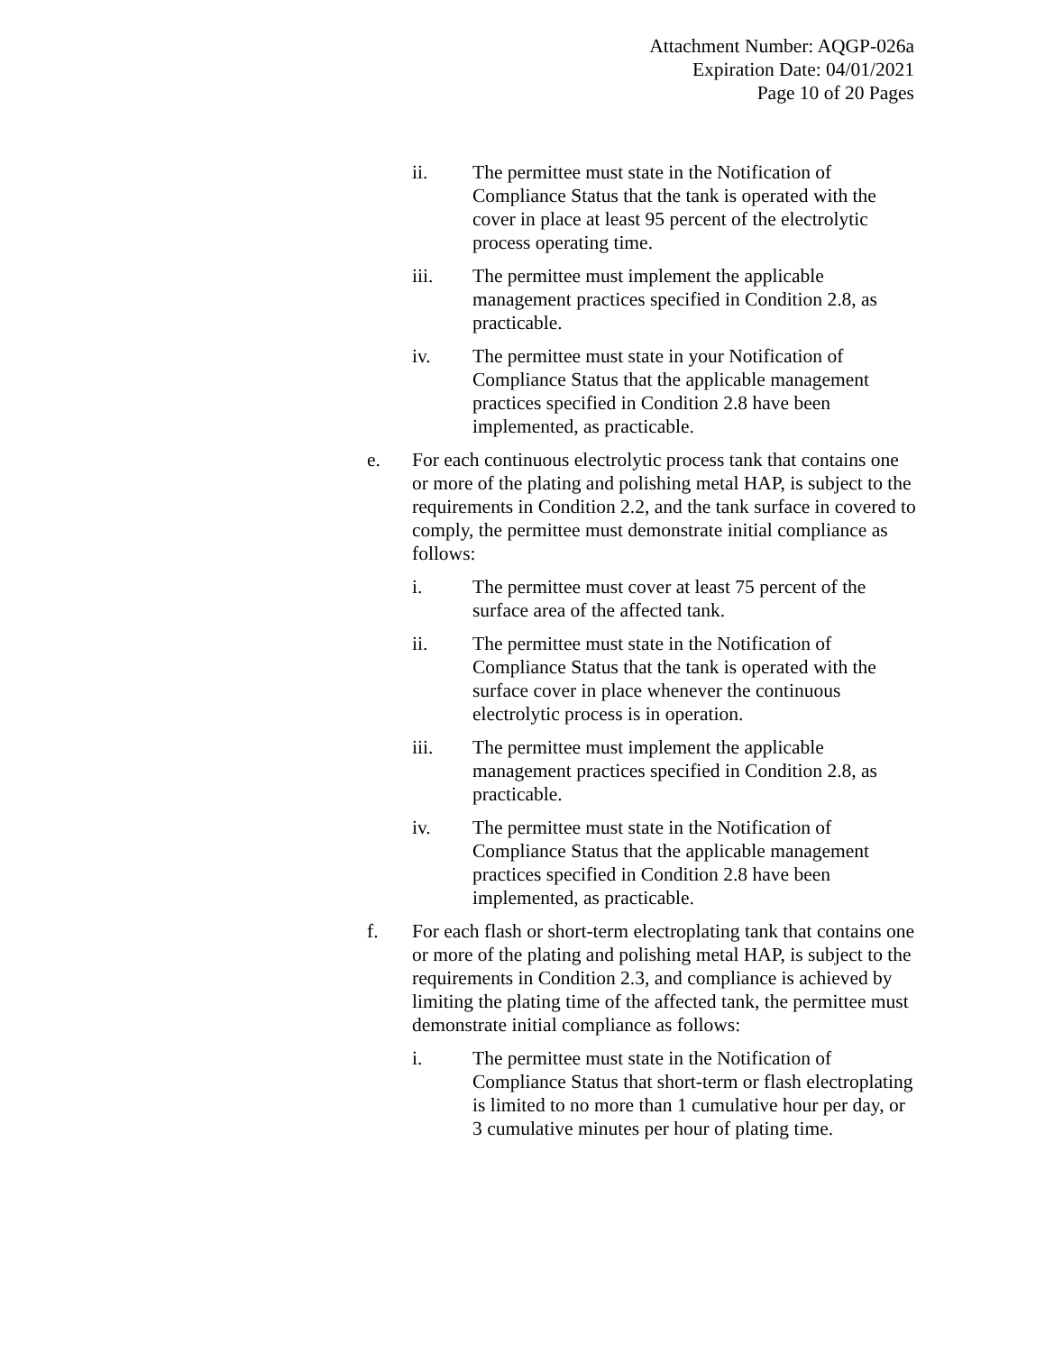Attachment Number: AQGP-026a
Expiration Date: 04/01/2021
Page 10 of 20 Pages
ii. The permittee must state in the Notification of Compliance Status that the tank is operated with the cover in place at least 95 percent of the electrolytic process operating time.
iii. The permittee must implement the applicable management practices specified in Condition 2.8, as practicable.
iv. The permittee must state in your Notification of Compliance Status that the applicable management practices specified in Condition 2.8 have been implemented, as practicable.
e. For each continuous electrolytic process tank that contains one or more of the plating and polishing metal HAP, is subject to the requirements in Condition 2.2, and the tank surface in covered to comply, the permittee must demonstrate initial compliance as follows:
i. The permittee must cover at least 75 percent of the surface area of the affected tank.
ii. The permittee must state in the Notification of Compliance Status that the tank is operated with the surface cover in place whenever the continuous electrolytic process is in operation.
iii. The permittee must implement the applicable management practices specified in Condition 2.8, as practicable.
iv. The permittee must state in the Notification of Compliance Status that the applicable management practices specified in Condition 2.8 have been implemented, as practicable.
f. For each flash or short-term electroplating tank that contains one or more of the plating and polishing metal HAP, is subject to the requirements in Condition 2.3, and compliance is achieved by limiting the plating time of the affected tank, the permittee must demonstrate initial compliance as follows:
i. The permittee must state in the Notification of Compliance Status that short-term or flash electroplating is limited to no more than 1 cumulative hour per day, or 3 cumulative minutes per hour of plating time.